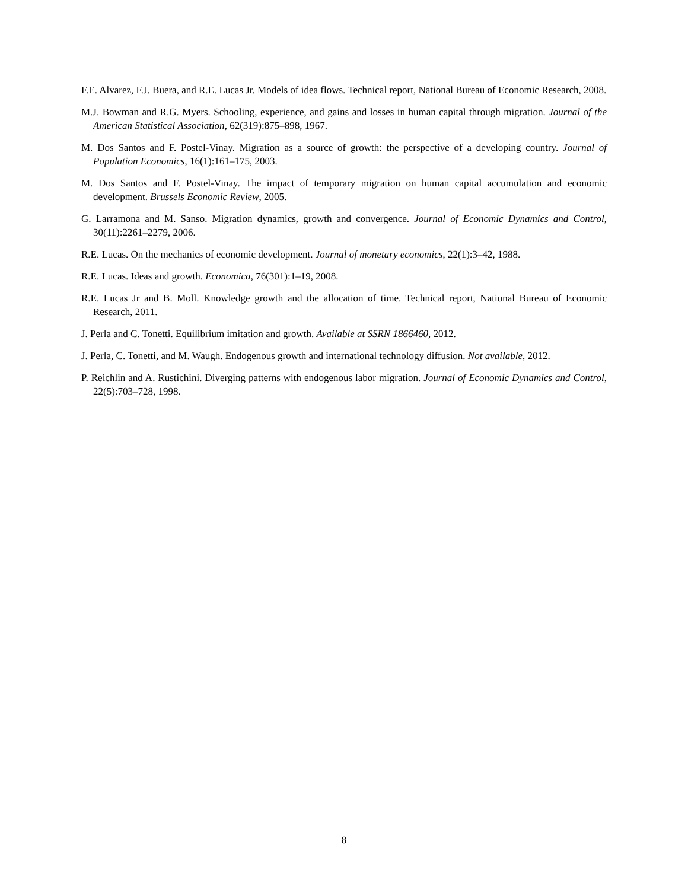F.E. Alvarez, F.J. Buera, and R.E. Lucas Jr. Models of idea flows. Technical report, National Bureau of Economic Research, 2008.
M.J. Bowman and R.G. Myers. Schooling, experience, and gains and losses in human capital through migration. Journal of the American Statistical Association, 62(319):875–898, 1967.
M. Dos Santos and F. Postel-Vinay. Migration as a source of growth: the perspective of a developing country. Journal of Population Economics, 16(1):161–175, 2003.
M. Dos Santos and F. Postel-Vinay. The impact of temporary migration on human capital accumulation and economic development. Brussels Economic Review, 2005.
G. Larramona and M. Sanso. Migration dynamics, growth and convergence. Journal of Economic Dynamics and Control, 30(11):2261–2279, 2006.
R.E. Lucas. On the mechanics of economic development. Journal of monetary economics, 22(1):3–42, 1988.
R.E. Lucas. Ideas and growth. Economica, 76(301):1–19, 2008.
R.E. Lucas Jr and B. Moll. Knowledge growth and the allocation of time. Technical report, National Bureau of Economic Research, 2011.
J. Perla and C. Tonetti. Equilibrium imitation and growth. Available at SSRN 1866460, 2012.
J. Perla, C. Tonetti, and M. Waugh. Endogenous growth and international technology diffusion. Not available, 2012.
P. Reichlin and A. Rustichini. Diverging patterns with endogenous labor migration. Journal of Economic Dynamics and Control, 22(5):703–728, 1998.
8